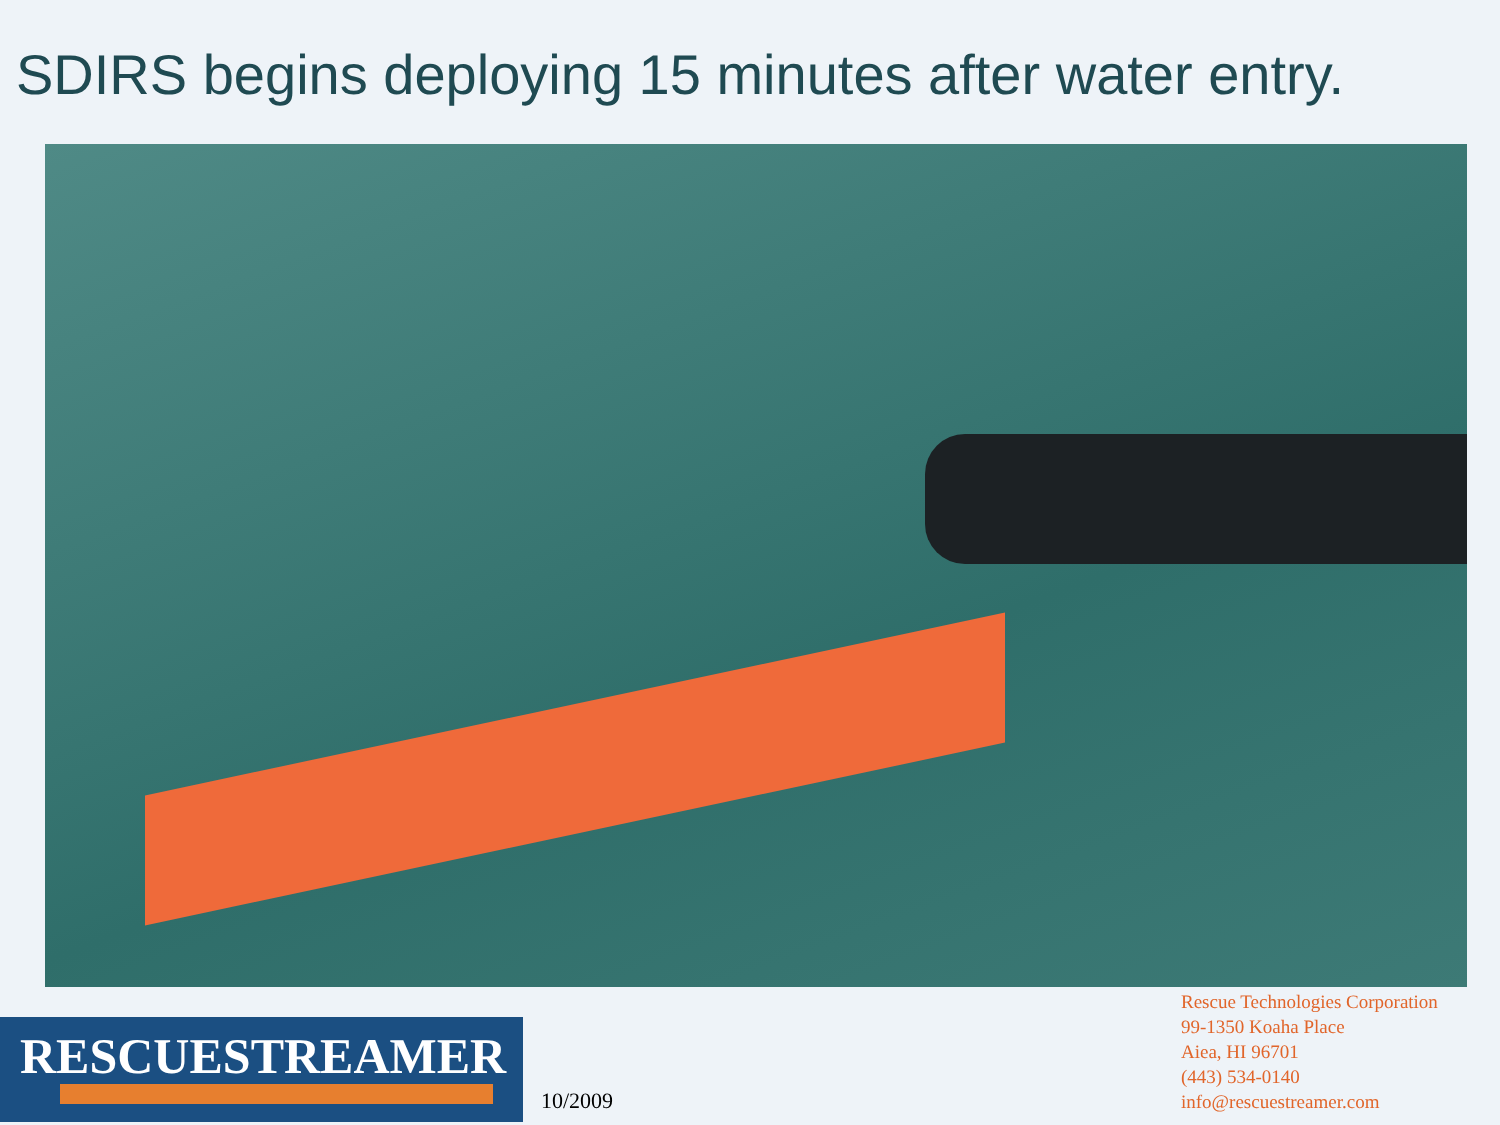SDIRS begins deploying 15 minutes after water entry.
RESCUESTREAMER
10/2009
Rescue Technologies Corporation
99-1350 Koaha Place
Aiea, HI 96701
(443) 534-0140
info@rescuestreamer.com